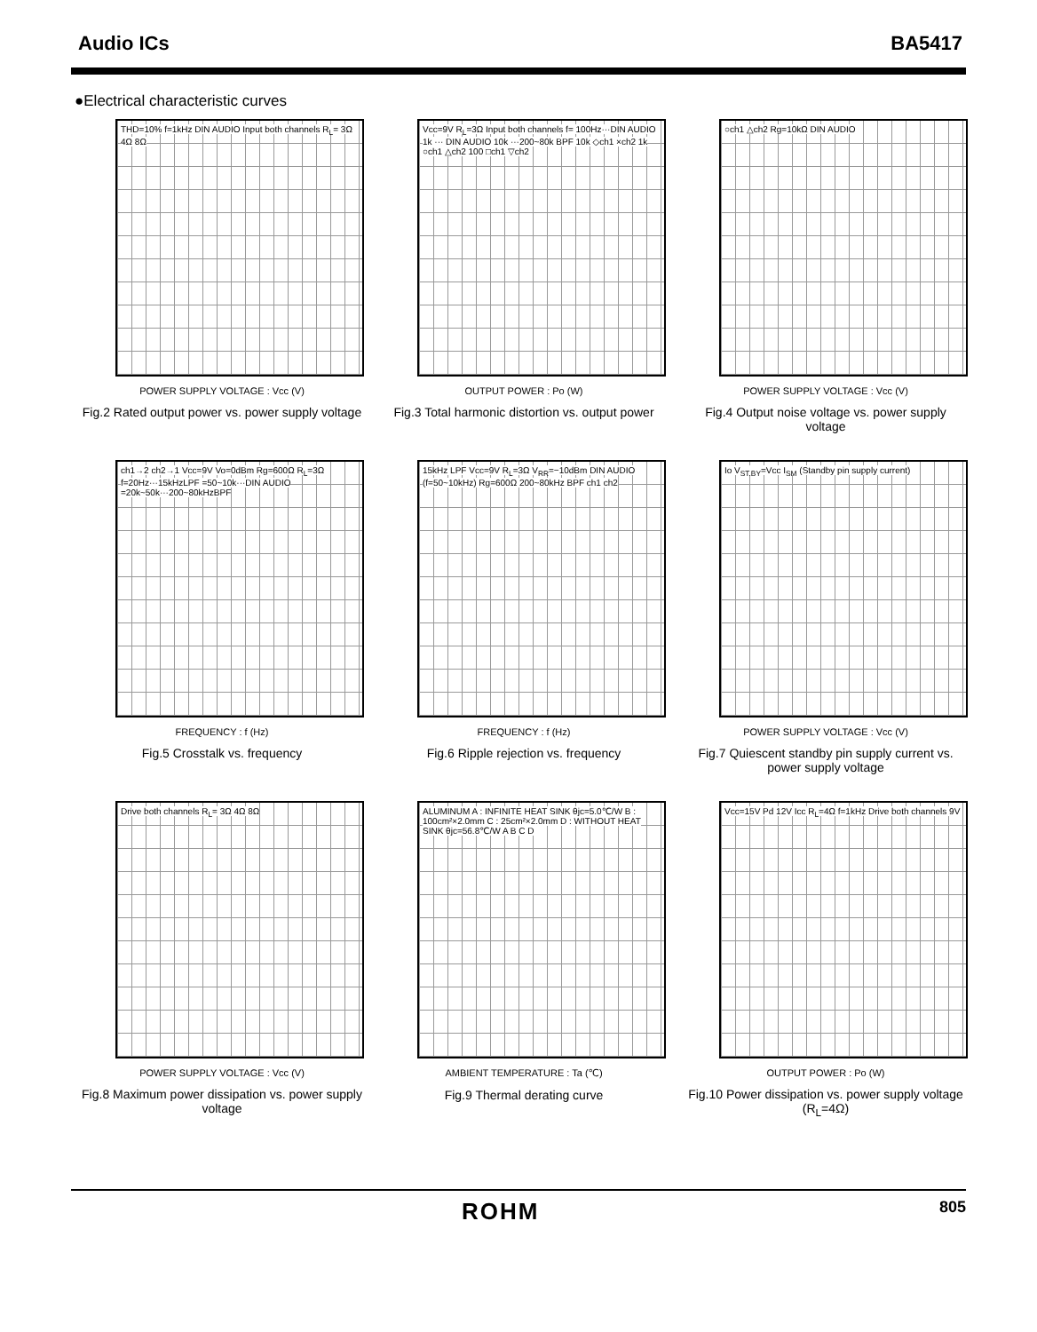Audio ICs BA5417
●Electrical characteristic curves
THD=10% f=1kHz DIN AUDIO Input both channels R<sub>L</sub>= 3Ω 4Ω 8Ω
POWER SUPPLY VOLTAGE : Vcc (V)
Fig.2 Rated output power vs. power supply voltage
Vcc=9V R<sub>L</sub>=3Ω Input both channels f= 100Hz···DIN AUDIO 1k ··· DIN AUDIO 10k ···200~80k BPF 10k ◇ch1 ×ch2 1k ○ch1 △ch2 100 □ch1 ▽ch2
OUTPUT POWER : Po (W)
Fig.3 Total harmonic distortion vs. output power
○ch1 △ch2 Rg=10kΩ DIN AUDIO
POWER SUPPLY VOLTAGE : Vcc (V)
Fig.4 Output noise voltage vs. power supply voltage
ch1→2 ch2→1 Vcc=9V Vo=0dBm Rg=600Ω R<sub>L</sub>=3Ω f=20Hz···15kHzLPF =50~10k···DIN AUDIO =20k~50k···200~80kHzBPF
FREQUENCY : f (Hz)
Fig.5 Crosstalk vs. frequency
15kHz LPF Vcc=9V R<sub>L</sub>=3Ω V<sub>RR</sub>=−10dBm DIN AUDIO (f=50~10kHz) Rg=600Ω 200~80kHz BPF ch1 ch2
FREQUENCY : f (Hz)
Fig.6 Ripple rejection vs. frequency
Io V<sub>ST.BY</sub>=Vcc I<sub>SM</sub> (Standby pin supply current)
POWER SUPPLY VOLTAGE : Vcc (V)
Fig.7 Quiescent standby pin supply current vs. power supply voltage
Drive both channels R<sub>L</sub>= 3Ω 4Ω 8Ω
POWER SUPPLY VOLTAGE : Vcc (V)
Fig.8 Maximum power dissipation vs. power supply voltage
ALUMINUM A : INFINITE HEAT SINK θjc=5.0℃/W B : 100cm²×2.0mm C : 25cm²×2.0mm D : WITHOUT HEAT SINK θjc=56.8℃/W A B C D
AMBIENT TEMPERATURE : Ta (℃)
Fig.9 Thermal derating curve
Vcc=15V Pd 12V Icc R<sub>L</sub>=4Ω f=1kHz Drive both channels 9V
OUTPUT POWER : Po (W)
Fig.10 Power dissipation vs. power supply voltage (R<sub>L</sub>=4Ω)
ROHM 805